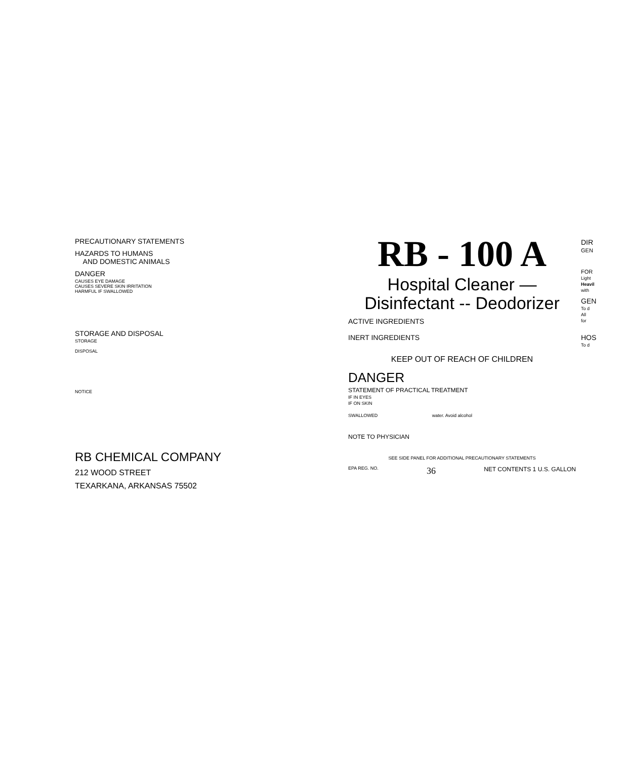PRECAUTIONARY STATEMENTS
HAZARDS TO HUMANS
AND DOMESTIC ANIMALS
DANGER
CAUSES EYE DAMAGE
CAUSES SEVERE SKIN IRRITATION
HARMFUL IF SWALLOWED
STORAGE AND DISPOSAL
STORAGE
DISPOSAL
NOTICE
RB CHEMICAL COMPANY
212 WOOD STREET
TEXARKANA, ARKANSAS 75502
RB - 100 A
Hospital Cleaner —
Disinfectant -- Deodorizer
ACTIVE INGREDIENTS
INERT INGREDIENTS
KEEP OUT OF REACH OF CHILDREN
DANGER
STATEMENT OF PRACTICAL TREATMENT
IF IN EYES
IF ON SKIN
SWALLOWED water. Avoid alcohol
NOTE TO PHYSICIAN
SEE SIDE PANEL FOR ADDITIONAL PRECAUTIONARY STATEMENTS
EPA REG. NO. 36 NET CONTENTS 1 U.S. GALLON
DIR
GEN
FOR
Light
Heavil
with
GEN
To d
All
for
HOS
To d